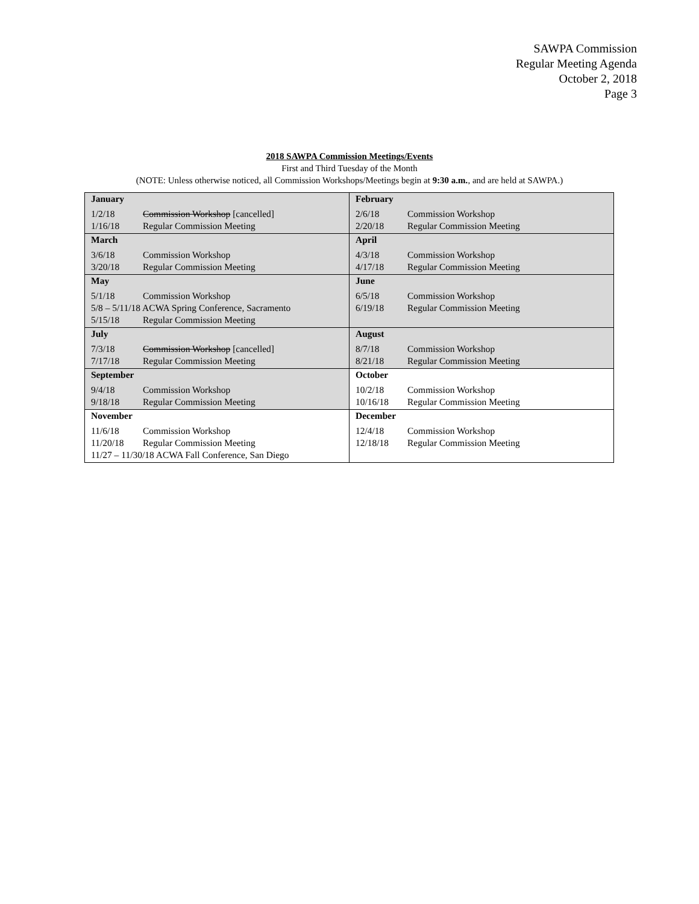SAWPA Commission
Regular Meeting Agenda
October 2, 2018
Page 3
2018 SAWPA Commission Meetings/Events
First and Third Tuesday of the Month
(NOTE: Unless otherwise noticed, all Commission Workshops/Meetings begin at 9:30 a.m., and are held at SAWPA.)
| January / 1/2/18 / Commission Workshop [cancelled] / / 1/16/18 / Regular Commission Meeting / | February / 2/6/18 / Commission Workshop / / 2/20/18 / Regular Commission Meeting / |
| March / 3/6/18 / Commission Workshop / / 3/20/18 / Regular Commission Meeting / | April / 4/3/18 / Commission Workshop / / 4/17/18 / Regular Commission Meeting / |
| May / 5/1/18 / Commission Workshop / / 5/8 – 5/11/18 ACWA Spring Conference, Sacramento / / / 5/15/18 / Regular Commission Meeting / | June / 6/5/18 / Commission Workshop / / 6/19/18 / Regular Commission Meeting / |
| July / 7/3/18 / Commission Workshop [cancelled] / / 7/17/18 / Regular Commission Meeting / | August / 8/7/18 / Commission Workshop / / 8/21/18 / Regular Commission Meeting / |
| September / 9/4/18 / Commission Workshop / / 9/18/18 / Regular Commission Meeting / | October / 10/2/18 / Commission Workshop / / 10/16/18 / Regular Commission Meeting / |
| November / 11/6/18 / Commission Workshop / / 11/20/18 / Regular Commission Meeting / / 11/27 – 11/30/18 ACWA Fall Conference, San Diego / / | December / 12/4/18 / Commission Workshop / / 12/18/18 / Regular Commission Meeting / |